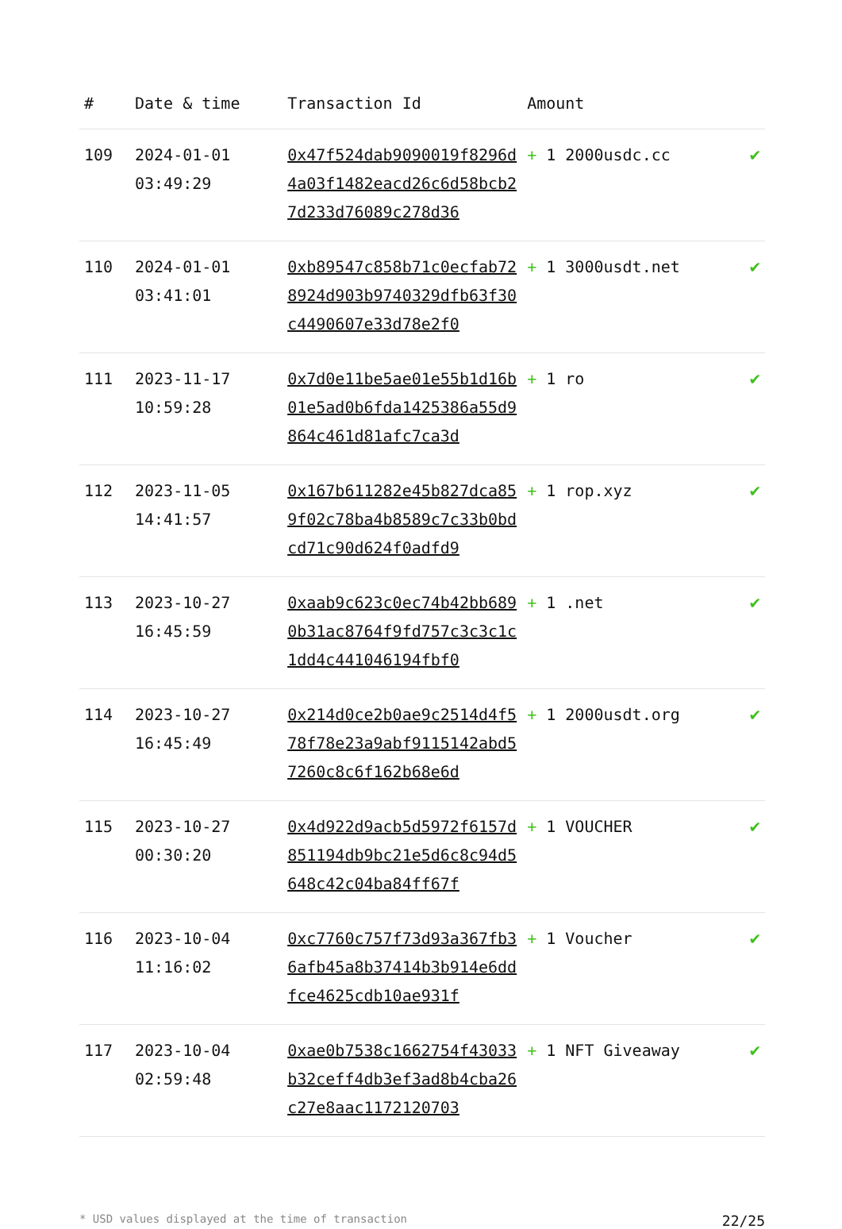| # | Date & time | Transaction Id | Amount | |
| --- | --- | --- | --- | --- |
| 109 | 2024-01-01 03:49:29 | 0x47f524dab9090019f8296d4a03f1482eacd26c6d58bcb27d233d76089c278d36 | + 1 2000usdc.cc | ✔ |
| 110 | 2024-01-01 03:41:01 | 0xb89547c858b71c0ecfab728924d903b9740329dfb63f30c4490607e33d78e2f0 | + 1 3000usdt.net | ✔ |
| 111 | 2023-11-17 10:59:28 | 0x7d0e11be5ae01e55b1d16b01e5ad0b6fda1425386a55d9864c461d81afc7ca3d | + 1 ro | ✔ |
| 112 | 2023-11-05 14:41:57 | 0x167b611282e45b827dca859f02c78ba4b8589c7c33b0bdcd71c90d624f0adfd9 | + 1 rop.xyz | ✔ |
| 113 | 2023-10-27 16:45:59 | 0xaab9c623c0ec74b42bb6890b31ac8764f9fd757c3c3c1c1dd4c441046194fbf0 | + 1 .net | ✔ |
| 114 | 2023-10-27 16:45:49 | 0x214d0ce2b0ae9c2514d4f578f78e23a9abf9115142abd57260c8c6f162b68e6d | + 1 2000usdt.org | ✔ |
| 115 | 2023-10-27 00:30:20 | 0x4d922d9acb5d5972f6157d851194db9bc21e5d6c8c94d5648c42c04ba84ff67f | + 1 VOUCHER | ✔ |
| 116 | 2023-10-04 11:16:02 | 0xc7760c757f73d93a367fb36afb45a8b37414b3b914e6ddfce4625cdb10ae931f | + 1 Voucher | ✔ |
| 117 | 2023-10-04 02:59:48 | 0xae0b7538c1662754f43033b32ceff4db3ef3ad8b4cba26c27e8aac1172120703 | + 1 NFT Giveaway | ✔ |
* USD values displayed at the time of transaction 22/25